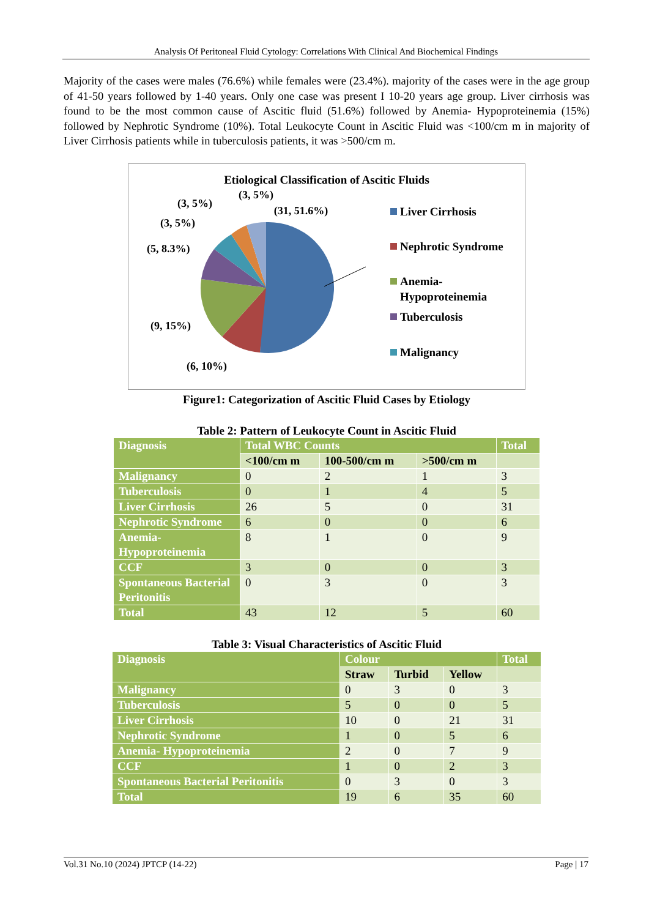Analysis Of Peritoneal Fluid Cytology: Correlations With Clinical And Biochemical Findings
Majority of the cases were males (76.6%) while females were (23.4%). majority of the cases were in the age group of 41-50 years followed by 1-40 years. Only one case was present I 10-20 years age group. Liver cirrhosis was found to be the most common cause of Ascitic fluid (51.6%) followed by Anemia- Hypoproteinemia (15%) followed by Nephrotic Syndrome (10%). Total Leukocyte Count in Ascitic Fluid was <100/cm m in majority of Liver Cirrhosis patients while in tuberculosis patients, it was >500/cm m.
Etiological Classification of Ascitic Fluids
(31, 51.6%)
(3, 5%)
(3, 5%)
(3, 5%)
(5, 8.3%)
(9, 15%)
(6, 10%)
Liver Cirrhosis
Nephrotic Syndrome
Anemia-
Hypoproteinemia
Tuberculosis
Malignancy
Figure1: Categorization of Ascitic Fluid Cases by Etiology
Table 2: Pattern of Leukocyte Count in Ascitic Fluid
| Diagnosis | Total WBC Counts | | | Total |
| --- | --- | --- | --- | --- |
| | <100/cm m | 100-500/cm m | >500/cm m | |
| Malignancy | 0 | 2 | 1 | 3 |
| Tuberculosis | 0 | 1 | 4 | 5 |
| Liver Cirrhosis | 26 | 5 | 0 | 31 |
| Nephrotic Syndrome | 6 | 0 | 0 | 6 |
| Anemia-Hypoproteinemia | 8 | 1 | 0 | 9 |
| CCF | 3 | 0 | 0 | 3 |
| Spontaneous Bacterial Peritonitis | 0 | 3 | 0 | 3 |
| Total | 43 | 12 | 5 | 60 |
Table 3: Visual Characteristics of Ascitic Fluid
| Diagnosis | Colour | | | Total |
| --- | --- | --- | --- | --- |
| | Straw | Turbid | Yellow | |
| Malignancy | 0 | 3 | 0 | 3 |
| Tuberculosis | 5 | 0 | 0 | 5 |
| Liver Cirrhosis | 10 | 0 | 21 | 31 |
| Nephrotic Syndrome | 1 | 0 | 5 | 6 |
| Anemia- Hypoproteinemia | 2 | 0 | 7 | 9 |
| CCF | 1 | 0 | 2 | 3 |
| Spontaneous Bacterial Peritonitis | 0 | 3 | 0 | 3 |
| Total | 19 | 6 | 35 | 60 |
Vol.31 No.10 (2024) JPTCP (14-22) Page | 17